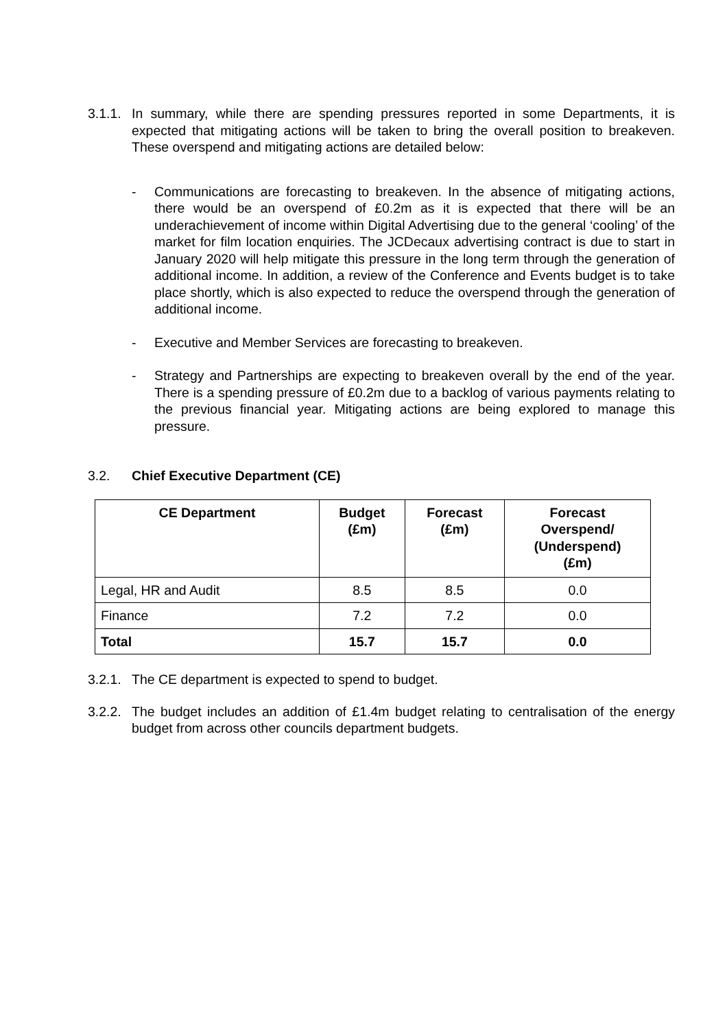3.1.1.
In summary, while there are spending pressures reported in some Departments, it is expected that mitigating actions will be taken to bring the overall position to breakeven. These overspend and mitigating actions are detailed below:
- Communications are forecasting to breakeven. In the absence of mitigating actions, there would be an overspend of £0.2m as it is expected that there will be an underachievement of income within Digital Advertising due to the general ‘cooling’ of the market for film location enquiries. The JCDecaux advertising contract is due to start in January 2020 will help mitigate this pressure in the long term through the generation of additional income. In addition, a review of the Conference and Events budget is to take place shortly, which is also expected to reduce the overspend through the generation of additional income.
- Executive and Member Services are forecasting to breakeven.
- Strategy and Partnerships are expecting to breakeven overall by the end of the year. There is a spending pressure of £0.2m due to a backlog of various payments relating to the previous financial year. Mitigating actions are being explored to manage this pressure.
3.2. Chief Executive Department (CE)
| CE Department | Budget (£m) | Forecast (£m) | Forecast Overspend/ (Underspend) (£m) |
| --- | --- | --- | --- |
| Legal, HR and Audit | 8.5 | 8.5 | 0.0 |
| Finance | 7.2 | 7.2 | 0.0 |
| Total | 15.7 | 15.7 | 0.0 |
3.2.1.
The CE department is expected to spend to budget.
3.2.2.
The budget includes an addition of £1.4m budget relating to centralisation of the energy budget from across other councils department budgets.